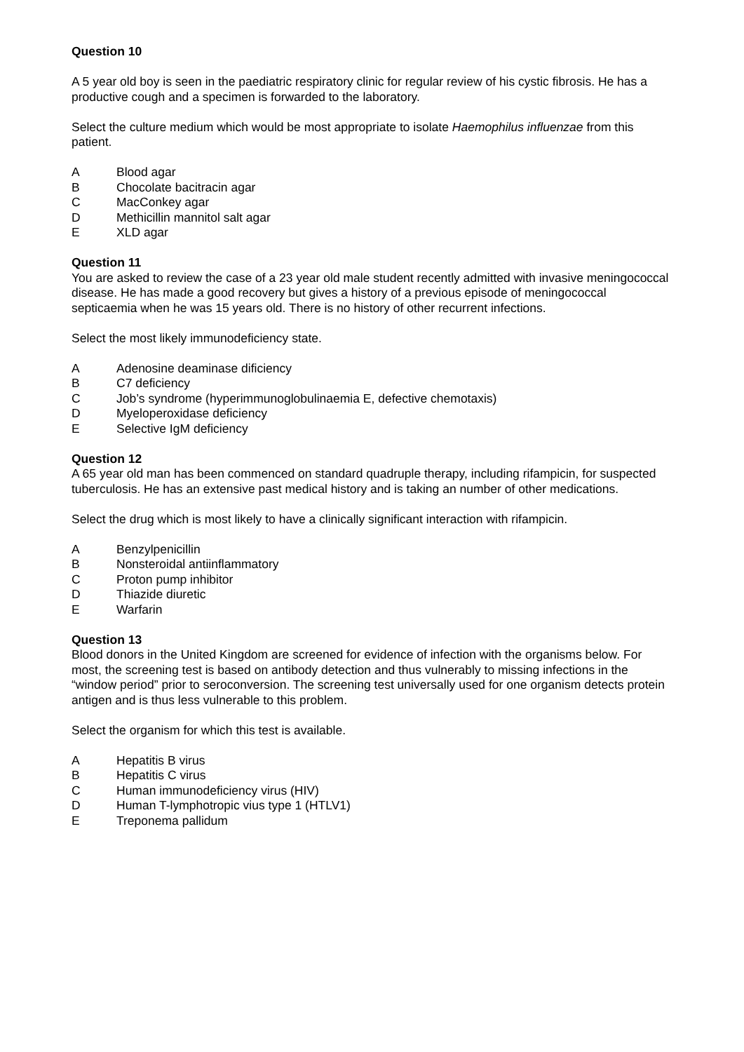Question 10
A 5 year old boy is seen in the paediatric respiratory clinic for regular review of his cystic fibrosis. He has a productive cough and a specimen is forwarded to the laboratory.
Select the culture medium which would be most appropriate to isolate Haemophilus influenzae from this patient.
A Blood agar
B Chocolate bacitracin agar
C MacConkey agar
D Methicillin mannitol salt agar
E XLD agar
Question 11
You are asked to review the case of a 23 year old male student recently admitted with invasive meningococcal disease. He has made a good recovery but gives a history of a previous episode of meningococcal septicaemia when he was 15 years old. There is no history of other recurrent infections.
Select the most likely immunodeficiency state.
A Adenosine deaminase dificiency
B C7 deficiency
C Job’s syndrome (hyperimmunoglobulinaemia E, defective chemotaxis)
D Myeloperoxidase deficiency
E Selective IgM deficiency
Question 12
A 65 year old man has been commenced on standard quadruple therapy, including rifampicin, for suspected tuberculosis. He has an extensive past medical history and is taking an number of other medications.
Select the drug which is most likely to have a clinically significant interaction with rifampicin.
A Benzylpenicillin
B Nonsteroidal antiinflammatory
C Proton pump inhibitor
D Thiazide diuretic
E Warfarin
Question 13
Blood donors in the United Kingdom are screened for evidence of infection with the organisms below. For most, the screening test is based on antibody detection and thus vulnerably to missing infections in the “window period” prior to seroconversion. The screening test universally used for one organism detects protein antigen and is thus less vulnerable to this problem.
Select the organism for which this test is available.
A Hepatitis B virus
B Hepatitis C virus
C Human immunodeficiency virus (HIV)
D Human T-lymphotropic vius type 1 (HTLV1)
E Treponema pallidum